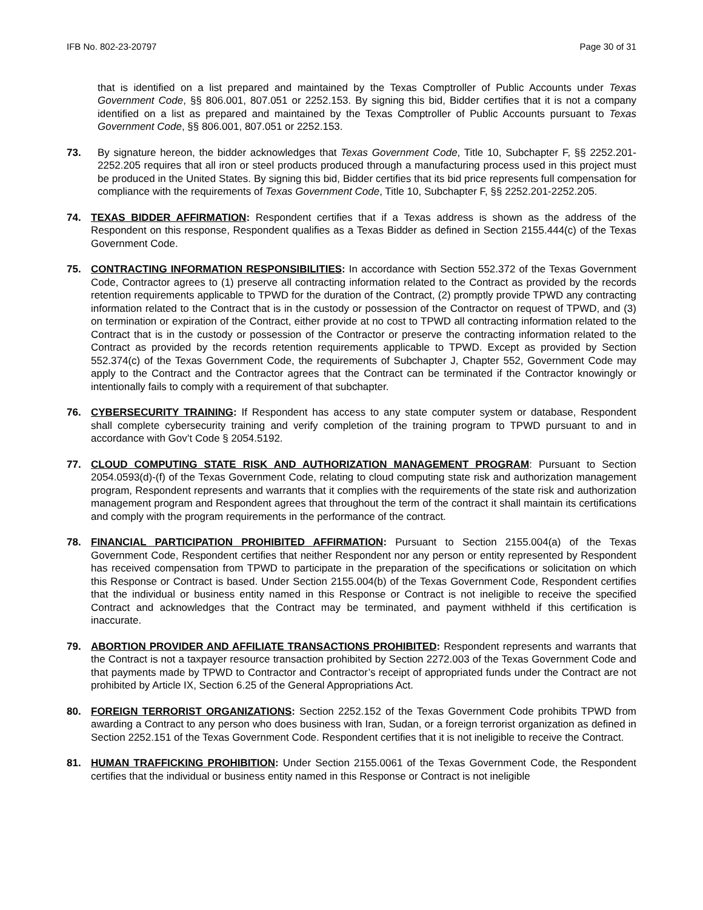IFB No. 802-23-20797 Page 30 of 31
that is identified on a list prepared and maintained by the Texas Comptroller of Public Accounts under Texas Government Code, §§ 806.001, 807.051 or 2252.153. By signing this bid, Bidder certifies that it is not a company identified on a list as prepared and maintained by the Texas Comptroller of Public Accounts pursuant to Texas Government Code, §§ 806.001, 807.051 or 2252.153.
73. By signature hereon, the bidder acknowledges that Texas Government Code, Title 10, Subchapter F, §§ 2252.201-2252.205 requires that all iron or steel products produced through a manufacturing process used in this project must be produced in the United States. By signing this bid, Bidder certifies that its bid price represents full compensation for compliance with the requirements of Texas Government Code, Title 10, Subchapter F, §§ 2252.201-2252.205.
74. TEXAS BIDDER AFFIRMATION: Respondent certifies that if a Texas address is shown as the address of the Respondent on this response, Respondent qualifies as a Texas Bidder as defined in Section 2155.444(c) of the Texas Government Code.
75. CONTRACTING INFORMATION RESPONSIBILITIES: In accordance with Section 552.372 of the Texas Government Code, Contractor agrees to (1) preserve all contracting information related to the Contract as provided by the records retention requirements applicable to TPWD for the duration of the Contract, (2) promptly provide TPWD any contracting information related to the Contract that is in the custody or possession of the Contractor on request of TPWD, and (3) on termination or expiration of the Contract, either provide at no cost to TPWD all contracting information related to the Contract that is in the custody or possession of the Contractor or preserve the contracting information related to the Contract as provided by the records retention requirements applicable to TPWD. Except as provided by Section 552.374(c) of the Texas Government Code, the requirements of Subchapter J, Chapter 552, Government Code may apply to the Contract and the Contractor agrees that the Contract can be terminated if the Contractor knowingly or intentionally fails to comply with a requirement of that subchapter.
76. CYBERSECURITY TRAINING: If Respondent has access to any state computer system or database, Respondent shall complete cybersecurity training and verify completion of the training program to TPWD pursuant to and in accordance with Gov’t Code § 2054.5192.
77. CLOUD COMPUTING STATE RISK AND AUTHORIZATION MANAGEMENT PROGRAM: Pursuant to Section 2054.0593(d)-(f) of the Texas Government Code, relating to cloud computing state risk and authorization management program, Respondent represents and warrants that it complies with the requirements of the state risk and authorization management program and Respondent agrees that throughout the term of the contract it shall maintain its certifications and comply with the program requirements in the performance of the contract.
78. FINANCIAL PARTICIPATION PROHIBITED AFFIRMATION: Pursuant to Section 2155.004(a) of the Texas Government Code, Respondent certifies that neither Respondent nor any person or entity represented by Respondent has received compensation from TPWD to participate in the preparation of the specifications or solicitation on which this Response or Contract is based. Under Section 2155.004(b) of the Texas Government Code, Respondent certifies that the individual or business entity named in this Response or Contract is not ineligible to receive the specified Contract and acknowledges that the Contract may be terminated, and payment withheld if this certification is inaccurate.
79. ABORTION PROVIDER AND AFFILIATE TRANSACTIONS PROHIBITED: Respondent represents and warrants that the Contract is not a taxpayer resource transaction prohibited by Section 2272.003 of the Texas Government Code and that payments made by TPWD to Contractor and Contractor’s receipt of appropriated funds under the Contract are not prohibited by Article IX, Section 6.25 of the General Appropriations Act.
80. FOREIGN TERRORIST ORGANIZATIONS: Section 2252.152 of the Texas Government Code prohibits TPWD from awarding a Contract to any person who does business with Iran, Sudan, or a foreign terrorist organization as defined in Section 2252.151 of the Texas Government Code. Respondent certifies that it is not ineligible to receive the Contract.
81. HUMAN TRAFFICKING PROHIBITION: Under Section 2155.0061 of the Texas Government Code, the Respondent certifies that the individual or business entity named in this Response or Contract is not ineligible